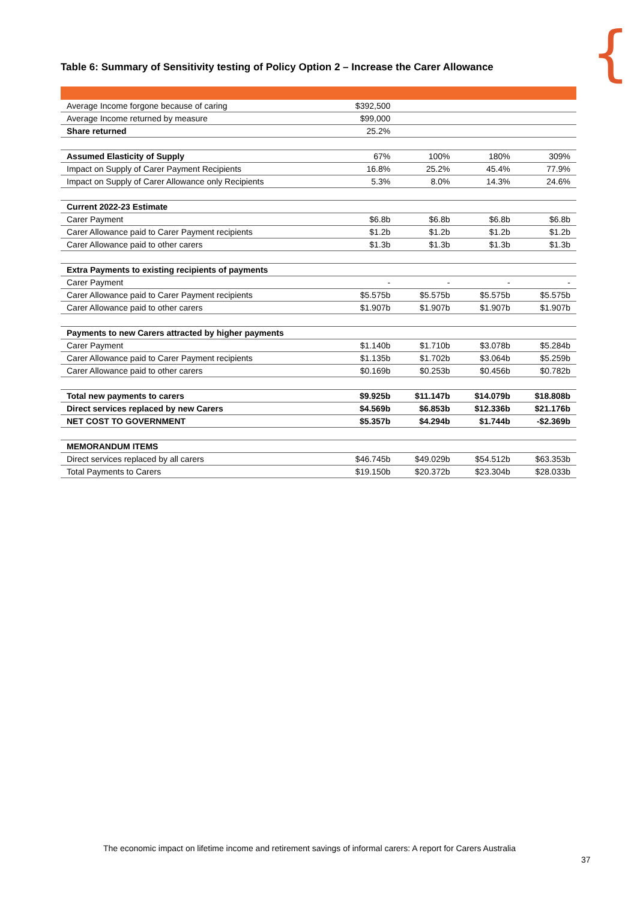{
Table 6: Summary of Sensitivity testing of Policy Option 2 – Increase the Carer Allowance
| Average Income forgone because of caring | $392,500 | | | |
| Average Income returned by measure | $99,000 | | | |
| Share returned | 25.2% | | | |
| Assumed Elasticity of Supply | 67% | 100% | 180% | 309% |
| Impact on Supply of Carer Payment Recipients | 16.8% | 25.2% | 45.4% | 77.9% |
| Impact on Supply of Carer Allowance only Recipients | 5.3% | 8.0% | 14.3% | 24.6% |
| Current 2022-23 Estimate | | | | |
| Carer Payment | $6.8b | $6.8b | $6.8b | $6.8b |
| Carer Allowance paid to Carer Payment recipients | $1.2b | $1.2b | $1.2b | $1.2b |
| Carer Allowance paid to other carers | $1.3b | $1.3b | $1.3b | $1.3b |
| Extra Payments to existing recipients of payments | | | | |
| Carer Payment | - | - | - | - |
| Carer Allowance paid to Carer Payment recipients | $5.575b | $5.575b | $5.575b | $5.575b |
| Carer Allowance paid to other carers | $1.907b | $1.907b | $1.907b | $1.907b |
| Payments to new Carers attracted by higher payments | | | | |
| Carer Payment | $1.140b | $1.710b | $3.078b | $5.284b |
| Carer Allowance paid to Carer Payment recipients | $1.135b | $1.702b | $3.064b | $5.259b |
| Carer Allowance paid to other carers | $0.169b | $0.253b | $0.456b | $0.782b |
| Total new payments to carers | $9.925b | $11.147b | $14.079b | $18.808b |
| Direct services replaced by new Carers | $4.569b | $6.853b | $12.336b | $21.176b |
| NET COST TO GOVERNMENT | $5.357b | $4.294b | $1.744b | -$2.369b |
| MEMORANDUM ITEMS | | | | |
| Direct services replaced by all carers | $46.745b | $49.029b | $54.512b | $63.353b |
| Total Payments to Carers | $19.150b | $20.372b | $23.304b | $28.033b |
The economic impact on lifetime income and retirement savings of informal carers: A report for Carers Australia
37